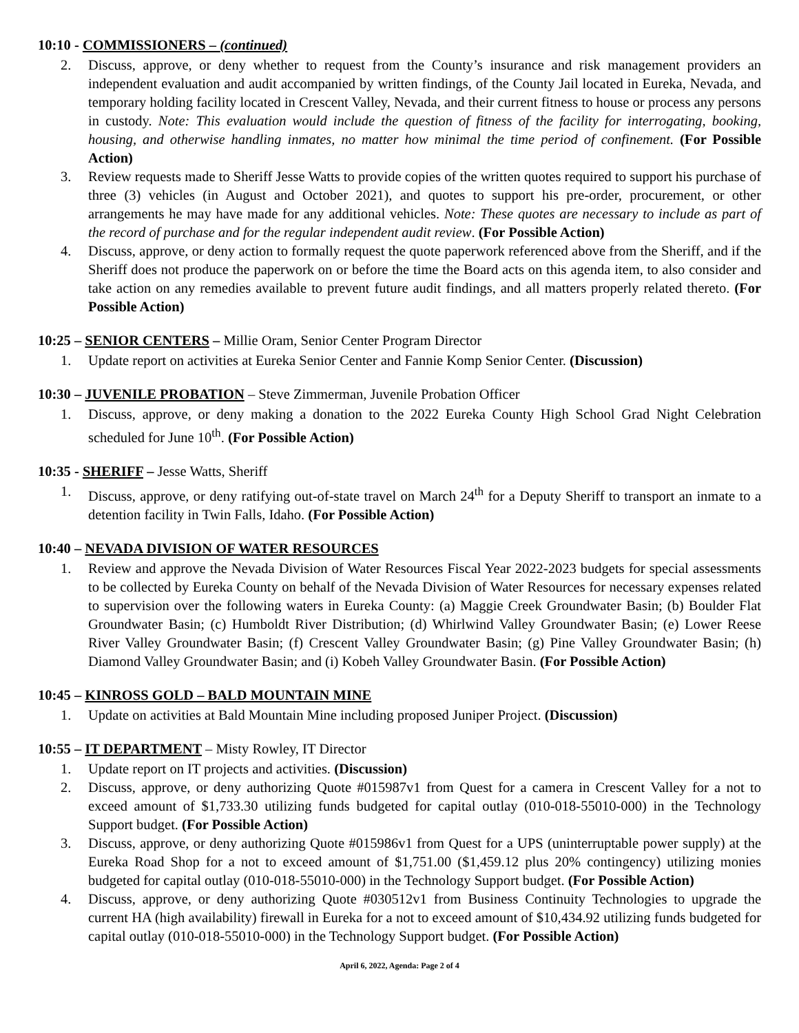10:10 - COMMISSIONERS – (continued)
2. Discuss, approve, or deny whether to request from the County’s insurance and risk management providers an independent evaluation and audit accompanied by written findings, of the County Jail located in Eureka, Nevada, and temporary holding facility located in Crescent Valley, Nevada, and their current fitness to house or process any persons in custody. Note: This evaluation would include the question of fitness of the facility for interrogating, booking, housing, and otherwise handling inmates, no matter how minimal the time period of confinement. (For Possible Action)
3. Review requests made to Sheriff Jesse Watts to provide copies of the written quotes required to support his purchase of three (3) vehicles (in August and October 2021), and quotes to support his pre-order, procurement, or other arrangements he may have made for any additional vehicles. Note: These quotes are necessary to include as part of the record of purchase and for the regular independent audit review. (For Possible Action)
4. Discuss, approve, or deny action to formally request the quote paperwork referenced above from the Sheriff, and if the Sheriff does not produce the paperwork on or before the time the Board acts on this agenda item, to also consider and take action on any remedies available to prevent future audit findings, and all matters properly related thereto. (For Possible Action)
10:25 – SENIOR CENTERS – Millie Oram, Senior Center Program Director
1. Update report on activities at Eureka Senior Center and Fannie Komp Senior Center. (Discussion)
10:30 – JUVENILE PROBATION – Steve Zimmerman, Juvenile Probation Officer
1. Discuss, approve, or deny making a donation to the 2022 Eureka County High School Grad Night Celebration scheduled for June 10<sup>th</sup>. (For Possible Action)
10:35 - SHERIFF – Jesse Watts, Sheriff
1. Discuss, approve, or deny ratifying out-of-state travel on March 24<sup>th</sup> for a Deputy Sheriff to transport an inmate to a detention facility in Twin Falls, Idaho. (For Possible Action)
10:40 – NEVADA DIVISION OF WATER RESOURCES
1. Review and approve the Nevada Division of Water Resources Fiscal Year 2022-2023 budgets for special assessments to be collected by Eureka County on behalf of the Nevada Division of Water Resources for necessary expenses related to supervision over the following waters in Eureka County: (a) Maggie Creek Groundwater Basin; (b) Boulder Flat Groundwater Basin; (c) Humboldt River Distribution; (d) Whirlwind Valley Groundwater Basin; (e) Lower Reese River Valley Groundwater Basin; (f) Crescent Valley Groundwater Basin; (g) Pine Valley Groundwater Basin; (h) Diamond Valley Groundwater Basin; and (i) Kobeh Valley Groundwater Basin. (For Possible Action)
10:45 – KINROSS GOLD – BALD MOUNTAIN MINE
1. Update on activities at Bald Mountain Mine including proposed Juniper Project. (Discussion)
10:55 – IT DEPARTMENT – Misty Rowley, IT Director
1. Update report on IT projects and activities. (Discussion)
2. Discuss, approve, or deny authorizing Quote #015987v1 from Quest for a camera in Crescent Valley for a not to exceed amount of $1,733.30 utilizing funds budgeted for capital outlay (010-018-55010-000) in the Technology Support budget. (For Possible Action)
3. Discuss, approve, or deny authorizing Quote #015986v1 from Quest for a UPS (uninterruptable power supply) at the Eureka Road Shop for a not to exceed amount of $1,751.00 ($1,459.12 plus 20% contingency) utilizing monies budgeted for capital outlay (010-018-55010-000) in the Technology Support budget. (For Possible Action)
4. Discuss, approve, or deny authorizing Quote #030512v1 from Business Continuity Technologies to upgrade the current HA (high availability) firewall in Eureka for a not to exceed amount of $10,434.92 utilizing funds budgeted for capital outlay (010-018-55010-000) in the Technology Support budget. (For Possible Action)
April 6, 2022, Agenda: Page 2 of 4